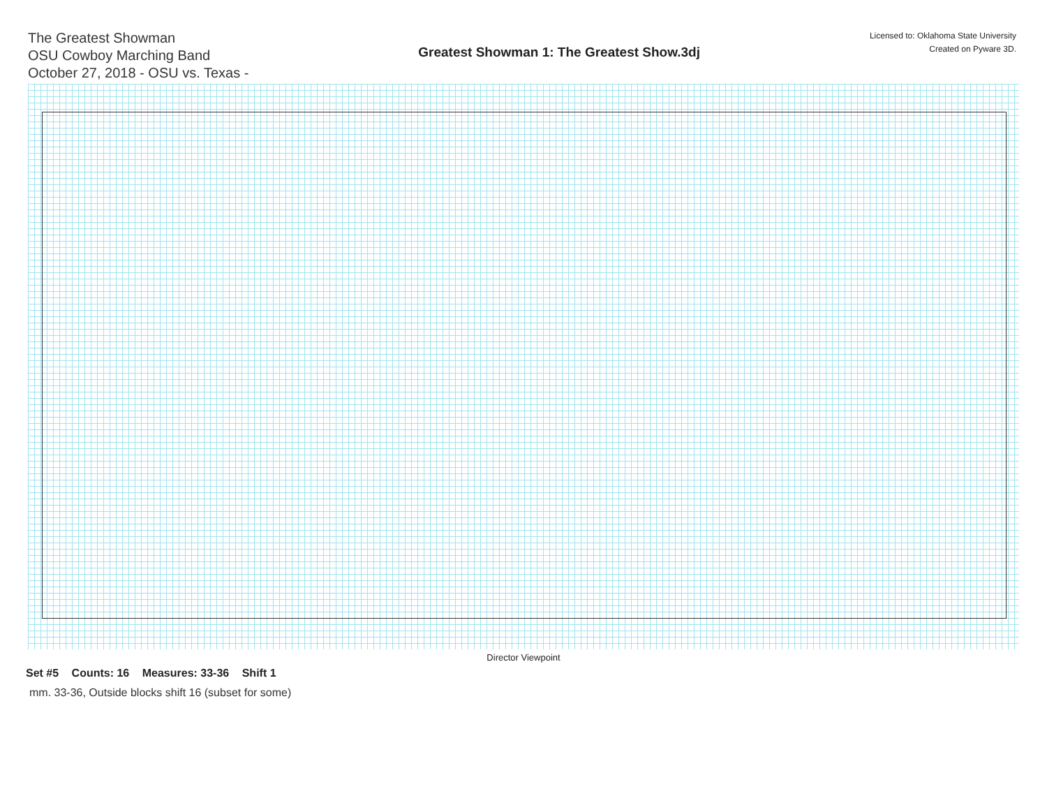The Greatest Showman
OSU Cowboy Marching Band
October 27, 2018 - OSU vs. Texas -
Greatest Showman 1: The Greatest Show.3dj
Licensed to: Oklahoma State University
Created on Pyware 3D.
Director Viewpoint
Set #5 Counts: 16 Measures: 33-36 Shift 1
mm. 33-36, Outside blocks shift 16 (subset for some)